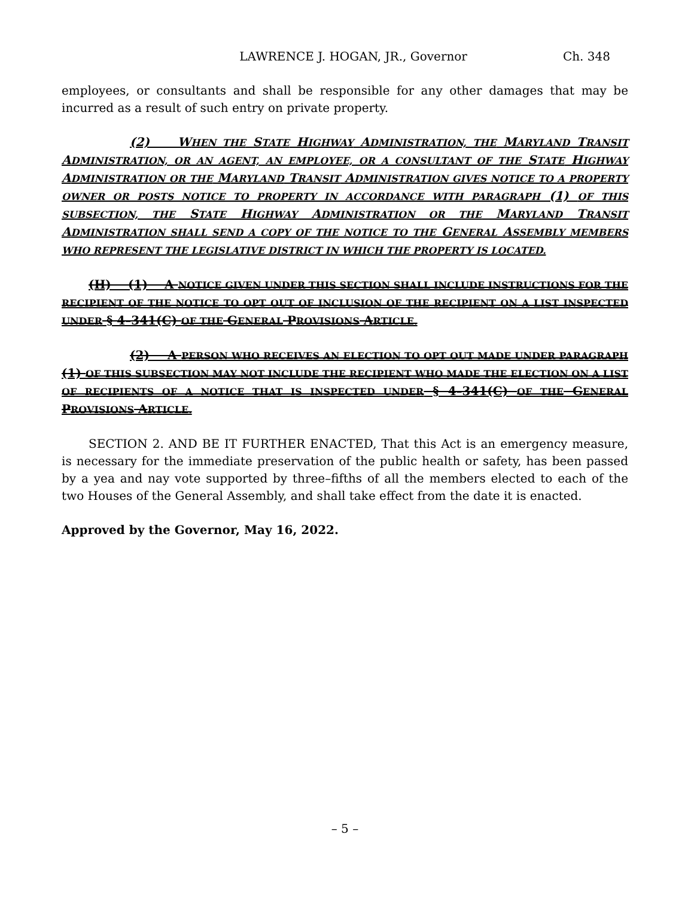LAWRENCE J. HOGAN, JR., Governor Ch. 348
employees, or consultants and shall be responsible for any other damages that may be incurred as a result of such entry on private property.
(2) WHEN THE STATE HIGHWAY ADMINISTRATION, THE MARYLAND TRANSIT ADMINISTRATION, OR AN AGENT, AN EMPLOYEE, OR A CONSULTANT OF THE STATE HIGHWAY ADMINISTRATION OR THE MARYLAND TRANSIT ADMINISTRATION GIVES NOTICE TO A PROPERTY OWNER OR POSTS NOTICE TO PROPERTY IN ACCORDANCE WITH PARAGRAPH (1) OF THIS SUBSECTION, THE STATE HIGHWAY ADMINISTRATION OR THE MARYLAND TRANSIT ADMINISTRATION SHALL SEND A COPY OF THE NOTICE TO THE GENERAL ASSEMBLY MEMBERS WHO REPRESENT THE LEGISLATIVE DISTRICT IN WHICH THE PROPERTY IS LOCATED.
(H) (1) A NOTICE GIVEN UNDER THIS SECTION SHALL INCLUDE INSTRUCTIONS FOR THE RECIPIENT OF THE NOTICE TO OPT OUT OF INCLUSION OF THE RECIPIENT ON A LIST INSPECTED UNDER § 4–341(C) OF THE GENERAL PROVISIONS ARTICLE.
(2) A PERSON WHO RECEIVES AN ELECTION TO OPT OUT MADE UNDER PARAGRAPH (1) OF THIS SUBSECTION MAY NOT INCLUDE THE RECIPIENT WHO MADE THE ELECTION ON A LIST OF RECIPIENTS OF A NOTICE THAT IS INSPECTED UNDER § 4–341(C) OF THE GENERAL PROVISIONS ARTICLE.
SECTION 2. AND BE IT FURTHER ENACTED, That this Act is an emergency measure, is necessary for the immediate preservation of the public health or safety, has been passed by a yea and nay vote supported by three–fifths of all the members elected to each of the two Houses of the General Assembly, and shall take effect from the date it is enacted.
Approved by the Governor, May 16, 2022.
– 5 –